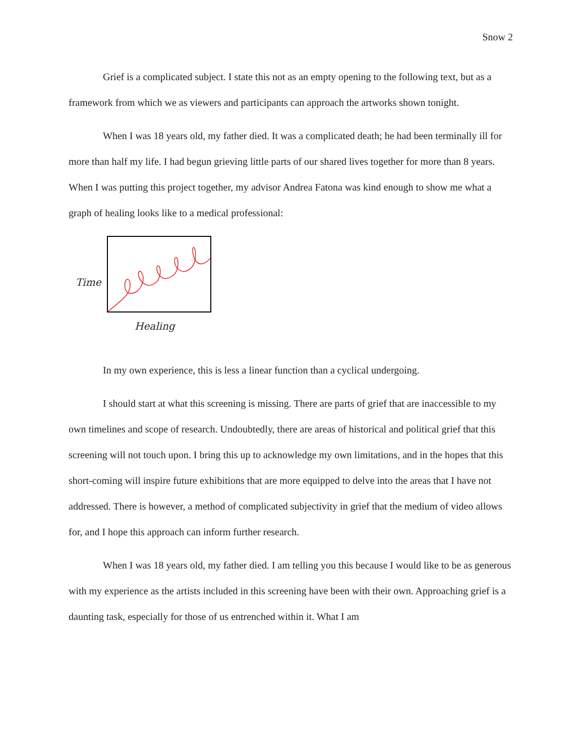Snow 2
Grief is a complicated subject. I state this not as an empty opening to the following text, but as a framework from which we as viewers and participants can approach the artworks shown tonight.
When I was 18 years old, my father died. It was a complicated death; he had been terminally ill for more than half my life. I had begun grieving little parts of our shared lives together for more than 8 years. When I was putting this project together, my advisor Andrea Fatona was kind enough to show me what a graph of healing looks like to a medical professional:
Time
Healing
In my own experience, this is less a linear function than a cyclical undergoing.
I should start at what this screening is missing. There are parts of grief that are inaccessible to my own timelines and scope of research. Undoubtedly, there are areas of historical and political grief that this screening will not touch upon. I bring this up to acknowledge my own limitations, and in the hopes that this short-coming will inspire future exhibitions that are more equipped to delve into the areas that I have not addressed. There is however, a method of complicated subjectivity in grief that the medium of video allows for, and I hope this approach can inform further research.
When I was 18 years old, my father died. I am telling you this because I would like to be as generous with my experience as the artists included in this screening have been with their own. Approaching grief is a daunting task, especially for those of us entrenched within it. What I am